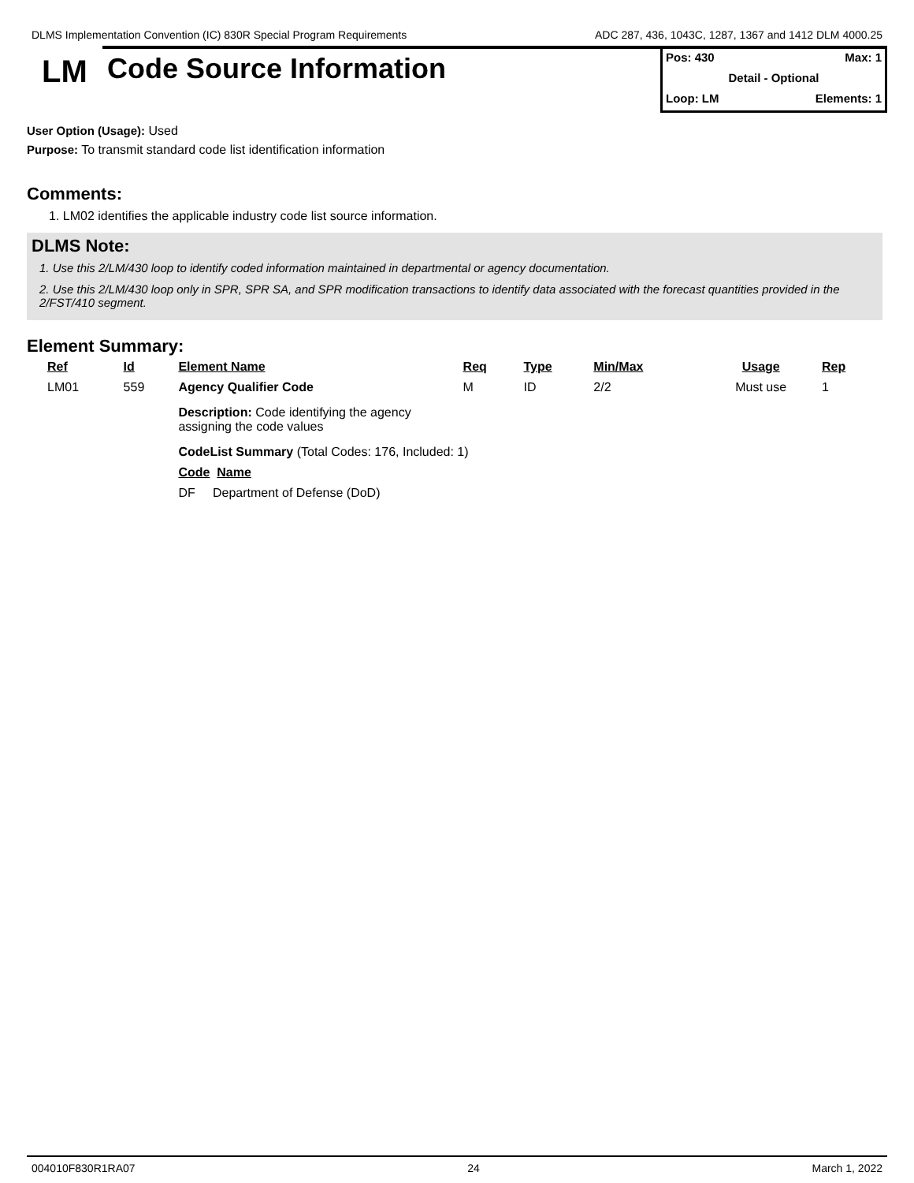DLMS Implementation Convention (IC) 830R Special Program Requirements ADC 287, 436, 1043C, 1287, 1367 and 1412 DLM 4000.25
LM
Code Source Information
Pos: 430 Max: 1
Detail - Optional
Loop: LM Elements: 1
User Option (Usage): Used
Purpose: To transmit standard code list identification information
Comments:
1. LM02 identifies the applicable industry code list source information.
DLMS Note:
1. Use this 2/LM/430 loop to identify coded information maintained in departmental or agency documentation.
2. Use this 2/LM/430 loop only in SPR, SPR SA, and SPR modification transactions to identify data associated with the forecast quantities provided in the 2/FST/410 segment.
Element Summary:
| Ref | Id | Element Name | Req | Type | Min/Max | Usage | Rep |
| --- | --- | --- | --- | --- | --- | --- | --- |
| LM01 | 559 | Agency Qualifier Code | M | ID | 2/2 | Must use | 1 |
| | | Description: Code identifying the agency assigning the code values CodeList Summary (Total Codes: 176, Included: 1) Code Name DF Department of Defense (DoD) | | | | | |
004010F830R1RA07 24 March 1, 2022